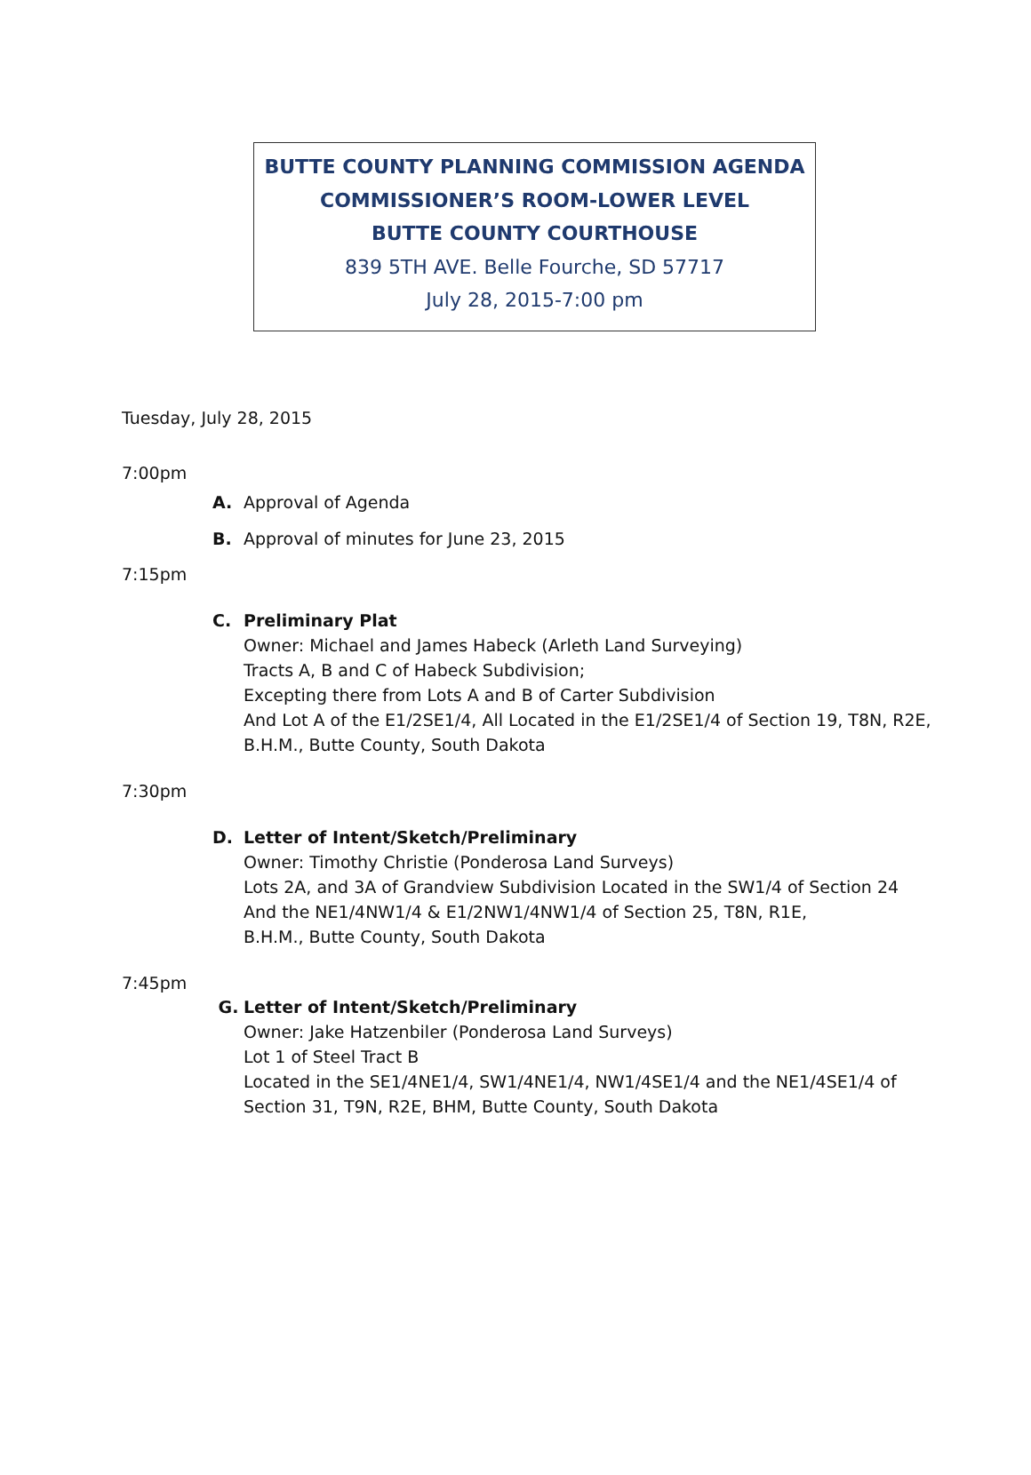BUTTE COUNTY PLANNING COMMISSION AGENDA
COMMISSIONER’S ROOM-LOWER LEVEL
BUTTE COUNTY COURTHOUSE
839 5TH AVE. Belle Fourche, SD 57717
July 28, 2015-7:00 pm
Tuesday, July 28, 2015
7:00pm
A. Approval of Agenda
B. Approval of minutes for June 23, 2015
7:15pm
C. Preliminary Plat
Owner: Michael and James Habeck (Arleth Land Surveying)
Tracts A, B and C of Habeck Subdivision;
Excepting there from Lots A and B of Carter Subdivision
And Lot A of the E1/2SE1/4, All Located in the E1/2SE1/4 of Section 19, T8N, R2E,
B.H.M., Butte County, South Dakota
7:30pm
D. Letter of Intent/Sketch/Preliminary
Owner: Timothy Christie (Ponderosa Land Surveys)
Lots 2A, and 3A of Grandview Subdivision Located in the SW1/4 of Section 24
And the NE1/4NW1/4 & E1/2NW1/4NW1/4 of Section 25, T8N, R1E,
B.H.M., Butte County, South Dakota
7:45pm
G. Letter of Intent/Sketch/Preliminary
Owner: Jake Hatzenbiler (Ponderosa Land Surveys)
Lot 1 of Steel Tract B
Located in the SE1/4NE1/4, SW1/4NE1/4, NW1/4SE1/4 and the NE1/4SE1/4 of
Section 31, T9N, R2E, BHM, Butte County, South Dakota